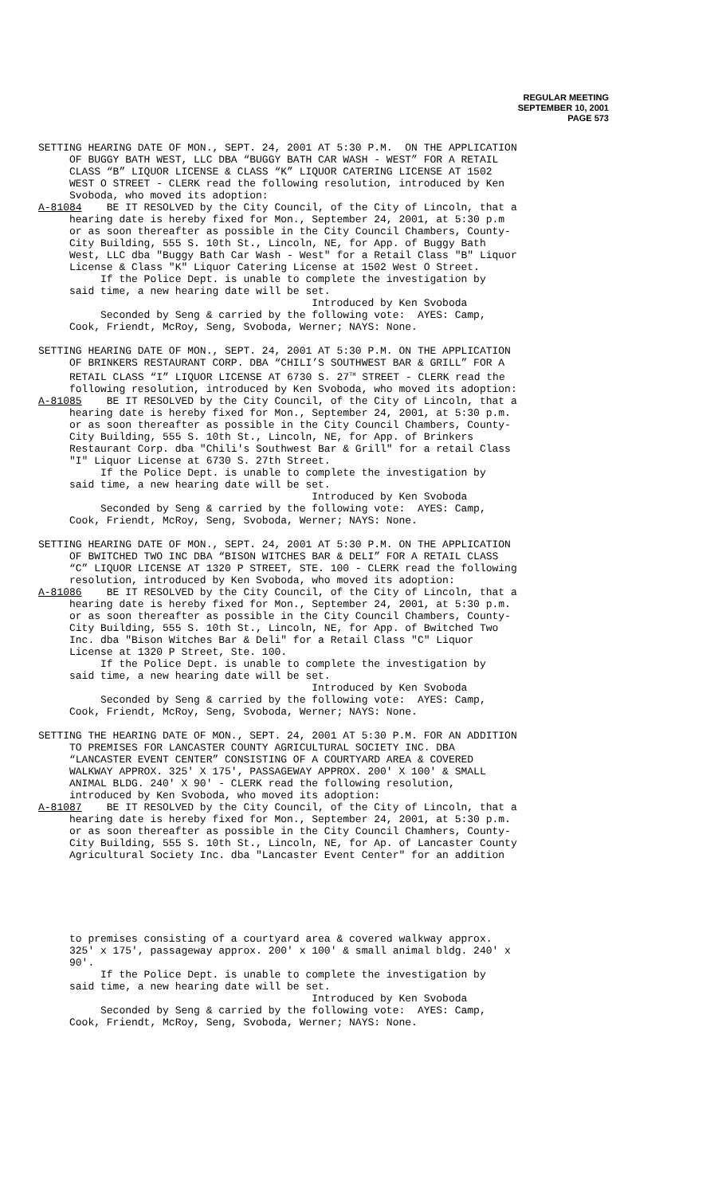REGULAR MEETING
SEPTEMBER 10, 2001
PAGE 573
SETTING HEARING DATE OF MON., SEPT. 24, 2001 AT 5:30 P.M. ON THE APPLICATION OF BUGGY BATH WEST, LLC DBA “BUGGY BATH CAR WASH - WEST” FOR A RETAIL CLASS “B” LIQUOR LICENSE & CLASS “K” LIQUOR CATERING LICENSE AT 1502 WEST O STREET - CLERK read the following resolution, introduced by Ken Svoboda, who moved its adoption: A-81084 BE IT RESOLVED by the City Council, of the City of Lincoln, that a hearing date is hereby fixed for Mon., September 24, 2001, at 5:30 p.m or as soon thereafter as possible in the City Council Chambers, County- City Building, 555 S. 10th St., Lincoln, NE, for App. of Buggy Bath West, LLC dba "Buggy Bath Car Wash - West" for a Retail Class "B" Liquor License & Class "K" Liquor Catering License at 1502 West O Street. If the Police Dept. is unable to complete the investigation by said time, a new hearing date will be set. Introduced by Ken Svoboda Seconded by Seng & carried by the following vote: AYES: Camp, Cook, Friendt, McRoy, Seng, Svoboda, Werner; NAYS: None. SETTING HEARING DATE OF MON., SEPT. 24, 2001 AT 5:30 P.M. ON THE APPLICATION OF BRINKERS RESTAURANT CORP. DBA “CHILI’S SOUTHWEST BAR & GRILL” FOR A RETAIL CLASS “I” LIQUOR LICENSE AT 6730 S. 27<sup>TH</sup> STREET - CLERK read the following resolution, introduced by Ken Svoboda, who moved its adoption: A-81085 BE IT RESOLVED by the City Council, of the City of Lincoln, that a hearing date is hereby fixed for Mon., September 24, 2001, at 5:30 p.m. or as soon thereafter as possible in the City Council Chambers, County- City Building, 555 S. 10th St., Lincoln, NE, for App. of Brinkers Restaurant Corp. dba "Chili's Southwest Bar & Grill" for a retail Class "I" Liquor License at 6730 S. 27th Street. If the Police Dept. is unable to complete the investigation by said time, a new hearing date will be set. Introduced by Ken Svoboda Seconded by Seng & carried by the following vote: AYES: Camp, Cook, Friendt, McRoy, Seng, Svoboda, Werner; NAYS: None. SETTING HEARING DATE OF MON., SEPT. 24, 2001 AT 5:30 P.M. ON THE APPLICATION OF BWITCHED TWO INC DBA “BISON WITCHES BAR & DELI” FOR A RETAIL CLASS “C” LIQUOR LICENSE AT 1320 P STREET, STE. 100 - CLERK read the following resolution, introduced by Ken Svoboda, who moved its adoption: A-81086 BE IT RESOLVED by the City Council, of the City of Lincoln, that a hearing date is hereby fixed for Mon., September 24, 2001, at 5:30 p.m. or as soon thereafter as possible in the City Council Chambers, County- City Building, 555 S. 10th St., Lincoln, NE, for App. of Bwitched Two Inc. dba "Bison Witches Bar & Deli" for a Retail Class "C" Liquor License at 1320 P Street, Ste. 100. If the Police Dept. is unable to complete the investigation by said time, a new hearing date will be set. Introduced by Ken Svoboda Seconded by Seng & carried by the following vote: AYES: Camp, Cook, Friendt, McRoy, Seng, Svoboda, Werner; NAYS: None. SETTING THE HEARING DATE OF MON., SEPT. 24, 2001 AT 5:30 P.M. FOR AN ADDITION TO PREMISES FOR LANCASTER COUNTY AGRICULTURAL SOCIETY INC. DBA “LANCASTER EVENT CENTER” CONSISTING OF A COURTYARD AREA & COVERED WALKWAY APPROX. 325' X 175', PASSAGEWAY APPROX. 200' X 100' & SMALL ANIMAL BLDG. 240' X 90' - CLERK read the following resolution, introduced by Ken Svoboda, who moved its adoption: A-81087 BE IT RESOLVED by the City Council, of the City of Lincoln, that a hearing date is hereby fixed for Mon., September 24, 2001, at 5:30 p.m. or as soon thereafter as possible in the City Council Chamhers, County- City Building, 555 S. 10th St., Lincoln, NE, for Ap. of Lancaster County Agricultural Society Inc. dba "Lancaster Event Center" for an addition
to premises consisting of a courtyard area & covered walkway approx. 325' x 175', passageway approx. 200' x 100' & small animal bldg. 240' x 90'. If the Police Dept. is unable to complete the investigation by said time, a new hearing date will be set. Introduced by Ken Svoboda Seconded by Seng & carried by the following vote: AYES: Camp, Cook, Friendt, McRoy, Seng, Svoboda, Werner; NAYS: None.